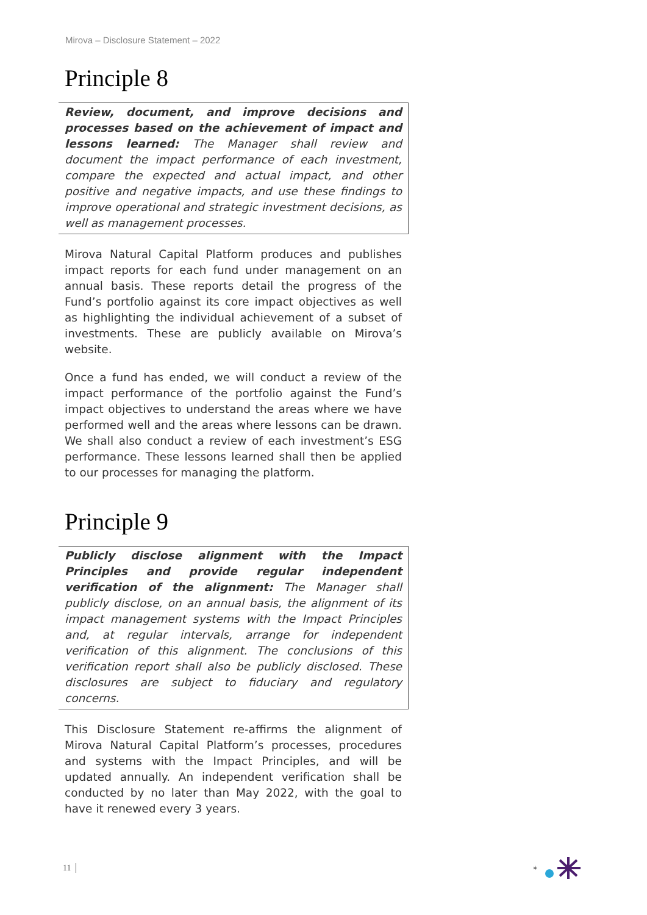Mirova – Disclosure Statement – 2022
Principle 8
Review, document, and improve decisions and processes based on the achievement of impact and lessons learned: The Manager shall review and document the impact performance of each investment, compare the expected and actual impact, and other positive and negative impacts, and use these findings to improve operational and strategic investment decisions, as well as management processes.
Mirova Natural Capital Platform produces and publishes impact reports for each fund under management on an annual basis. These reports detail the progress of the Fund’s portfolio against its core impact objectives as well as highlighting the individual achievement of a subset of investments. These are publicly available on Mirova’s website.
Once a fund has ended, we will conduct a review of the impact performance of the portfolio against the Fund’s impact objectives to understand the areas where we have performed well and the areas where lessons can be drawn. We shall also conduct a review of each investment’s ESG performance. These lessons learned shall then be applied to our processes for managing the platform.
Principle 9
Publicly disclose alignment with the Impact Principles and provide regular independent verification of the alignment: The Manager shall publicly disclose, on an annual basis, the alignment of its impact management systems with the Impact Principles and, at regular intervals, arrange for independent verification of this alignment. The conclusions of this verification report shall also be publicly disclosed. These disclosures are subject to fiduciary and regulatory concerns.
This Disclosure Statement re-affirms the alignment of Mirova Natural Capital Platform’s processes, procedures and systems with the Impact Principles, and will be updated annually. An independent verification shall be conducted by no later than May 2022, with the goal to have it renewed every 3 years.
11
*